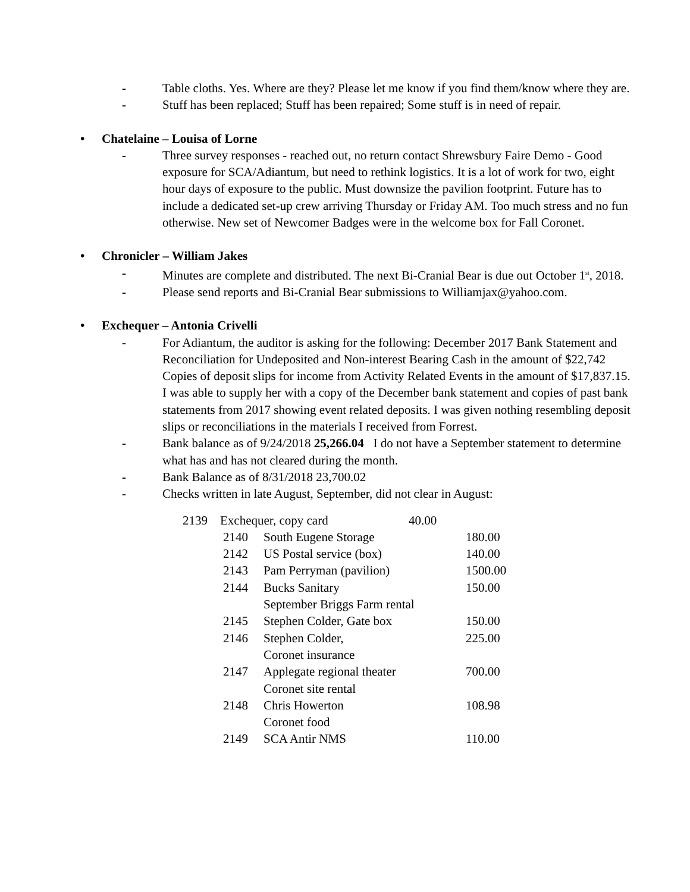- Table cloths. Yes. Where are they? Please let me know if you find them/know where they are.
- Stuff has been replaced; Stuff has been repaired; Some stuff is in need of repair.
• Chatelaine – Louisa of Lorne
- Three survey responses - reached out, no return contact Shrewsbury Faire Demo - Good exposure for SCA/Adiantum, but need to rethink logistics. It is a lot of work for two, eight hour days of exposure to the public. Must downsize the pavilion footprint. Future has to include a dedicated set-up crew arriving Thursday or Friday AM. Too much stress and no fun otherwise. New set of Newcomer Badges were in the welcome box for Fall Coronet.
• Chronicler – William Jakes
- Minutes are complete and distributed. The next Bi-Cranial Bear is due out October 1<sup>st</sup>, 2018.
- Please send reports and Bi-Cranial Bear submissions to Williamjax@yahoo.com.
• Exchequer – Antonia Crivelli
- For Adiantum, the auditor is asking for the following: December 2017 Bank Statement and Reconciliation for Undeposited and Non-interest Bearing Cash in the amount of $22,742 Copies of deposit slips for income from Activity Related Events in the amount of $17,837.15. I was able to supply her with a copy of the December bank statement and copies of past bank statements from 2017 showing event related deposits. I was given nothing resembling deposit slips or reconciliations in the materials I received from Forrest.
- Bank balance as of 9/24/2018 25,266.04 I do not have a September statement to determine what has and has not cleared during the month.
- Bank Balance as of 8/31/2018 23,700.02
- Checks written in late August, September, did not clear in August:
2139 Exchequer, copy card 40.00
| 2140 | South Eugene Storage | 180.00 |
| 2142 | US Postal service (box) | 140.00 |
| 2143 | Pam Perryman (pavilion) | 1500.00 |
| 2144 | Bucks Sanitary September Briggs Farm rental | 150.00 |
| 2145 | Stephen Colder, Gate box | 150.00 |
| 2146 | Stephen Colder, Coronet insurance | 225.00 |
| 2147 | Applegate regional theater Coronet site rental | 700.00 |
| 2148 | Chris Howerton Coronet food | 108.98 |
| 2149 | SCA Antir NMS | 110.00 |